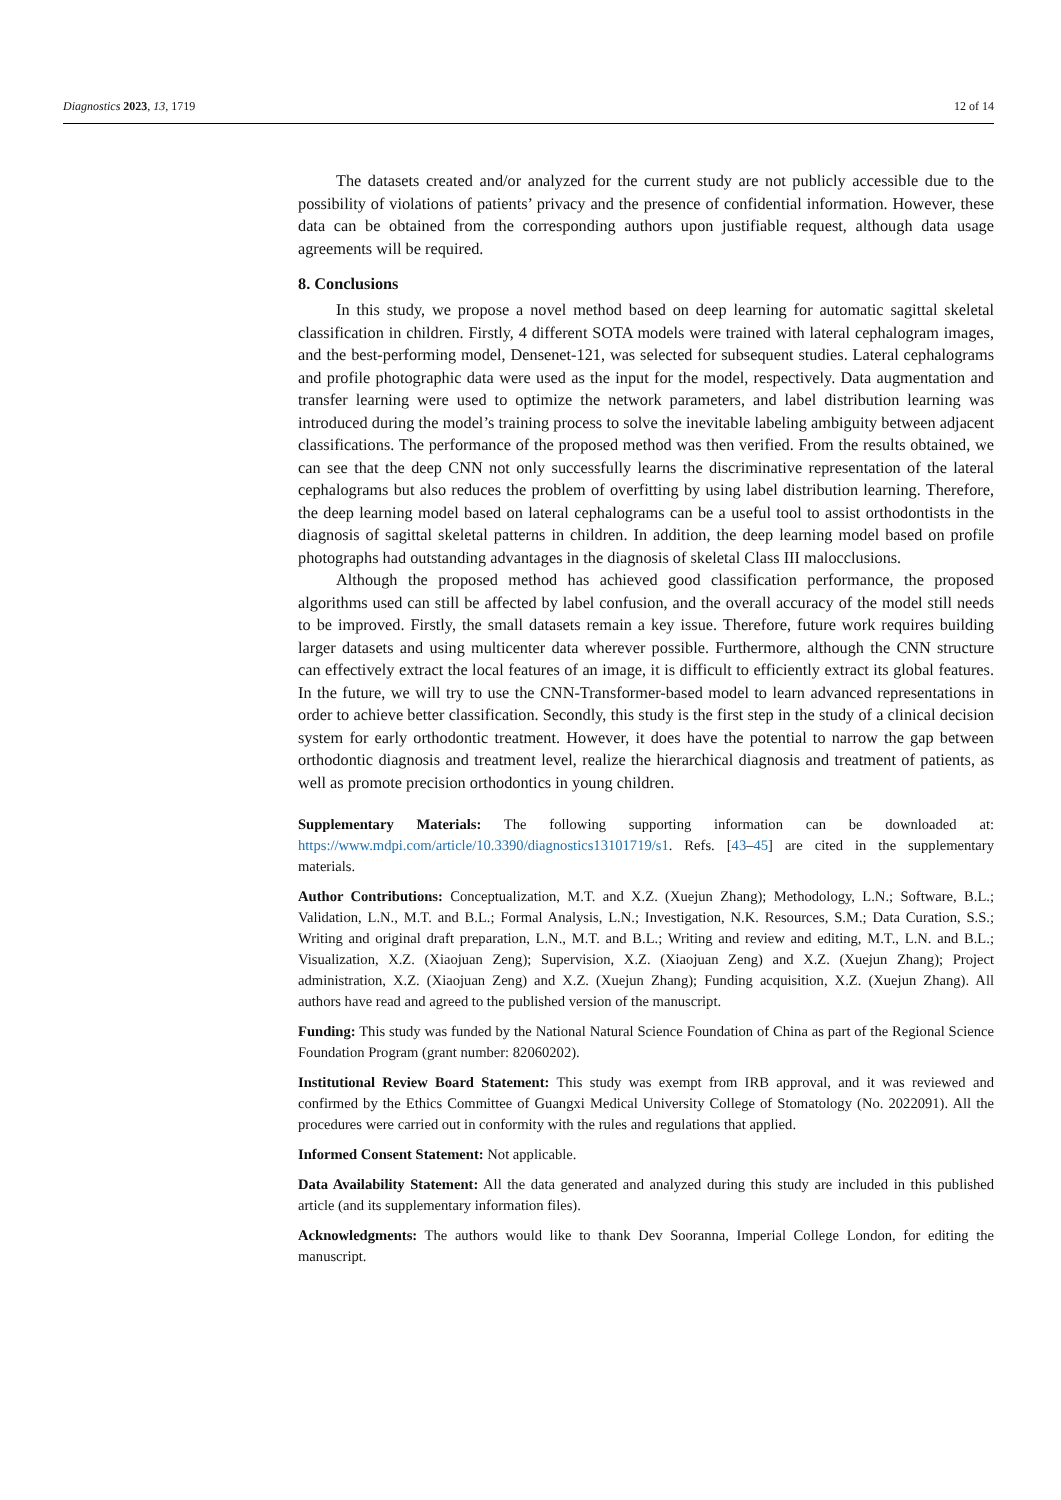Diagnostics 2023, 13, 1719 12 of 14
The datasets created and/or analyzed for the current study are not publicly accessible due to the possibility of violations of patients’ privacy and the presence of confidential information. However, these data can be obtained from the corresponding authors upon justifiable request, although data usage agreements will be required.
8. Conclusions
In this study, we propose a novel method based on deep learning for automatic sagittal skeletal classification in children. Firstly, 4 different SOTA models were trained with lateral cephalogram images, and the best-performing model, Densenet-121, was selected for subsequent studies. Lateral cephalograms and profile photographic data were used as the input for the model, respectively. Data augmentation and transfer learning were used to optimize the network parameters, and label distribution learning was introduced during the model’s training process to solve the inevitable labeling ambiguity between adjacent classifications. The performance of the proposed method was then verified. From the results obtained, we can see that the deep CNN not only successfully learns the discriminative representation of the lateral cephalograms but also reduces the problem of overfitting by using label distribution learning. Therefore, the deep learning model based on lateral cephalograms can be a useful tool to assist orthodontists in the diagnosis of sagittal skeletal patterns in children. In addition, the deep learning model based on profile photographs had outstanding advantages in the diagnosis of skeletal Class III malocclusions.
Although the proposed method has achieved good classification performance, the proposed algorithms used can still be affected by label confusion, and the overall accuracy of the model still needs to be improved. Firstly, the small datasets remain a key issue. Therefore, future work requires building larger datasets and using multicenter data wherever possible. Furthermore, although the CNN structure can effectively extract the local features of an image, it is difficult to efficiently extract its global features. In the future, we will try to use the CNN-Transformer-based model to learn advanced representations in order to achieve better classification. Secondly, this study is the first step in the study of a clinical decision system for early orthodontic treatment. However, it does have the potential to narrow the gap between orthodontic diagnosis and treatment level, realize the hierarchical diagnosis and treatment of patients, as well as promote precision orthodontics in young children.
Supplementary Materials: The following supporting information can be downloaded at: https://www.mdpi.com/article/10.3390/diagnostics13101719/s1. Refs. [43–45] are cited in the supplementary materials.
Author Contributions: Conceptualization, M.T. and X.Z. (Xuejun Zhang); Methodology, L.N.; Software, B.L.; Validation, L.N., M.T. and B.L.; Formal Analysis, L.N.; Investigation, N.K. Resources, S.M.; Data Curation, S.S.; Writing and original draft preparation, L.N., M.T. and B.L.; Writing and review and editing, M.T., L.N. and B.L.; Visualization, X.Z. (Xiaojuan Zeng); Supervision, X.Z. (Xiaojuan Zeng) and X.Z. (Xuejun Zhang); Project administration, X.Z. (Xiaojuan Zeng) and X.Z. (Xuejun Zhang); Funding acquisition, X.Z. (Xuejun Zhang). All authors have read and agreed to the published version of the manuscript.
Funding: This study was funded by the National Natural Science Foundation of China as part of the Regional Science Foundation Program (grant number: 82060202).
Institutional Review Board Statement: This study was exempt from IRB approval, and it was reviewed and confirmed by the Ethics Committee of Guangxi Medical University College of Stomatology (No. 2022091). All the procedures were carried out in conformity with the rules and regulations that applied.
Informed Consent Statement: Not applicable.
Data Availability Statement: All the data generated and analyzed during this study are included in this published article (and its supplementary information files).
Acknowledgments: The authors would like to thank Dev Sooranna, Imperial College London, for editing the manuscript.